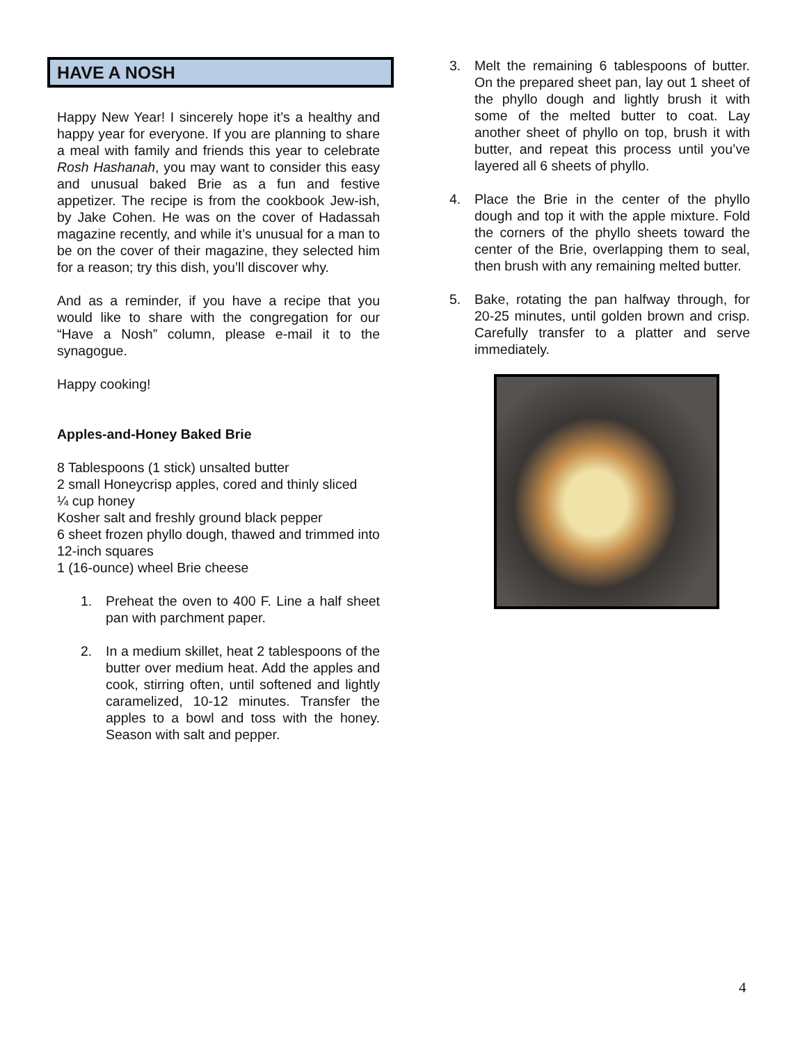HAVE A NOSH
Happy New Year! I sincerely hope it’s a healthy and happy year for everyone. If you are planning to share a meal with family and friends this year to celebrate Rosh Hashanah, you may want to consider this easy and unusual baked Brie as a fun and festive appetizer. The recipe is from the cookbook Jew-ish, by Jake Cohen. He was on the cover of Hadassah magazine recently, and while it’s unusual for a man to be on the cover of their magazine, they selected him for a reason; try this dish, you’ll discover why.
And as a reminder, if you have a recipe that you would like to share with the congregation for our “Have a Nosh” column, please e-mail it to the synagogue.
Happy cooking!
Apples-and-Honey Baked Brie
8 Tablespoons (1 stick) unsalted butter
2 small Honeycrisp apples, cored and thinly sliced
¼ cup honey
Kosher salt and freshly ground black pepper
6 sheet frozen phyllo dough, thawed and trimmed into 12-inch squares
1 (16-ounce) wheel Brie cheese
1. Preheat the oven to 400 F. Line a half sheet pan with parchment paper.
2. In a medium skillet, heat 2 tablespoons of the butter over medium heat. Add the apples and cook, stirring often, until softened and lightly caramelized, 10-12 minutes. Transfer the apples to a bowl and toss with the honey. Season with salt and pepper.
3. Melt the remaining 6 tablespoons of butter. On the prepared sheet pan, lay out 1 sheet of the phyllo dough and lightly brush it with some of the melted butter to coat. Lay another sheet of phyllo on top, brush it with butter, and repeat this process until you’ve layered all 6 sheets of phyllo.
4. Place the Brie in the center of the phyllo dough and top it with the apple mixture. Fold the corners of the phyllo sheets toward the center of the Brie, overlapping them to seal, then brush with any remaining melted butter.
5. Bake, rotating the pan halfway through, for 20-25 minutes, until golden brown and crisp. Carefully transfer to a platter and serve immediately.
4